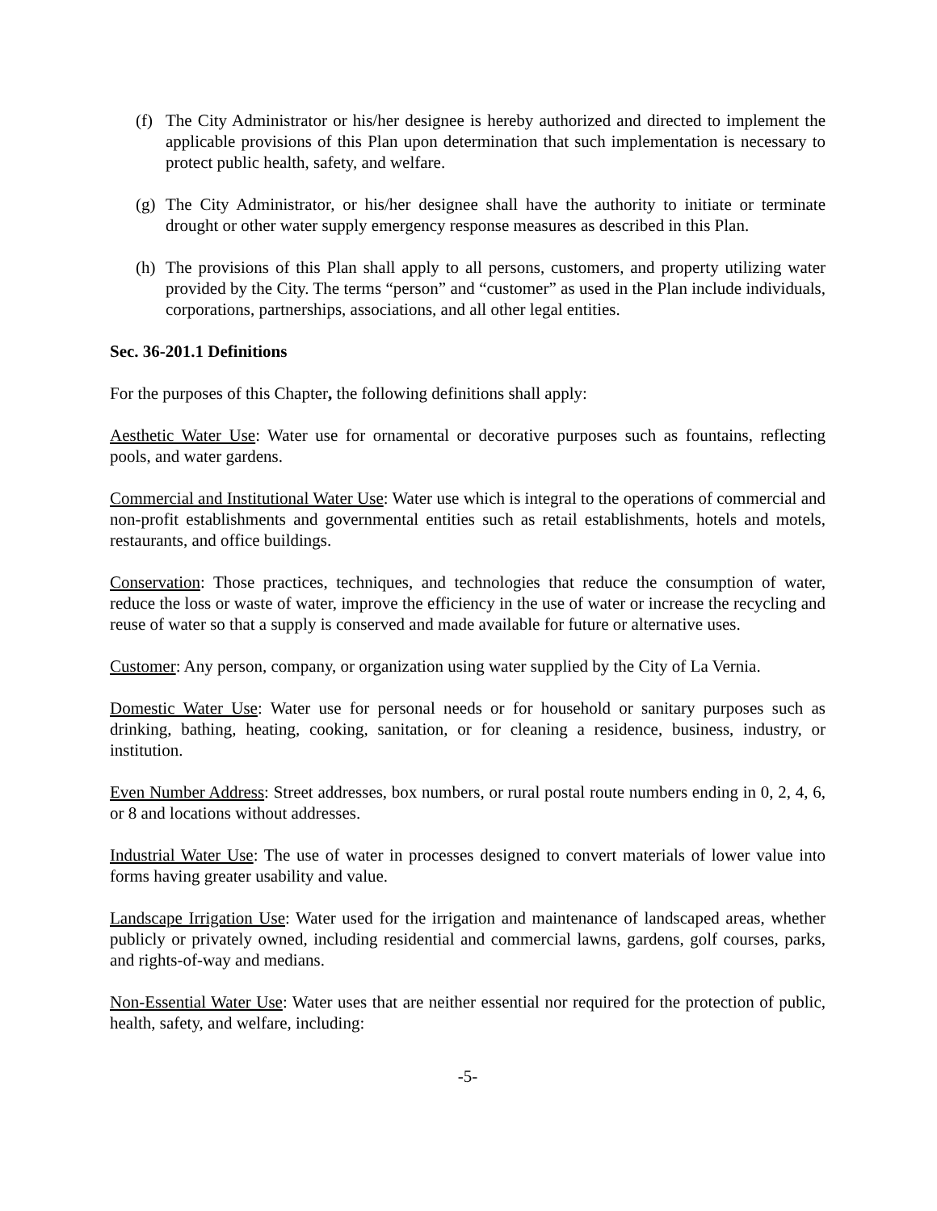(f) The City Administrator or his/her designee is hereby authorized and directed to implement the applicable provisions of this Plan upon determination that such implementation is necessary to protect public health, safety, and welfare.
(g) The City Administrator, or his/her designee shall have the authority to initiate or terminate drought or other water supply emergency response measures as described in this Plan.
(h) The provisions of this Plan shall apply to all persons, customers, and property utilizing water provided by the City. The terms “person” and “customer” as used in the Plan include individuals, corporations, partnerships, associations, and all other legal entities.
Sec. 36-201.1 Definitions
For the purposes of this Chapter, the following definitions shall apply:
Aesthetic Water Use: Water use for ornamental or decorative purposes such as fountains, reflecting pools, and water gardens.
Commercial and Institutional Water Use: Water use which is integral to the operations of commercial and non-profit establishments and governmental entities such as retail establishments, hotels and motels, restaurants, and office buildings.
Conservation: Those practices, techniques, and technologies that reduce the consumption of water, reduce the loss or waste of water, improve the efficiency in the use of water or increase the recycling and reuse of water so that a supply is conserved and made available for future or alternative uses.
Customer: Any person, company, or organization using water supplied by the City of La Vernia.
Domestic Water Use: Water use for personal needs or for household or sanitary purposes such as drinking, bathing, heating, cooking, sanitation, or for cleaning a residence, business, industry, or institution.
Even Number Address: Street addresses, box numbers, or rural postal route numbers ending in 0, 2, 4, 6, or 8 and locations without addresses.
Industrial Water Use: The use of water in processes designed to convert materials of lower value into forms having greater usability and value.
Landscape Irrigation Use: Water used for the irrigation and maintenance of landscaped areas, whether publicly or privately owned, including residential and commercial lawns, gardens, golf courses, parks, and rights-of-way and medians.
Non-Essential Water Use: Water uses that are neither essential nor required for the protection of public, health, safety, and welfare, including:
-5-